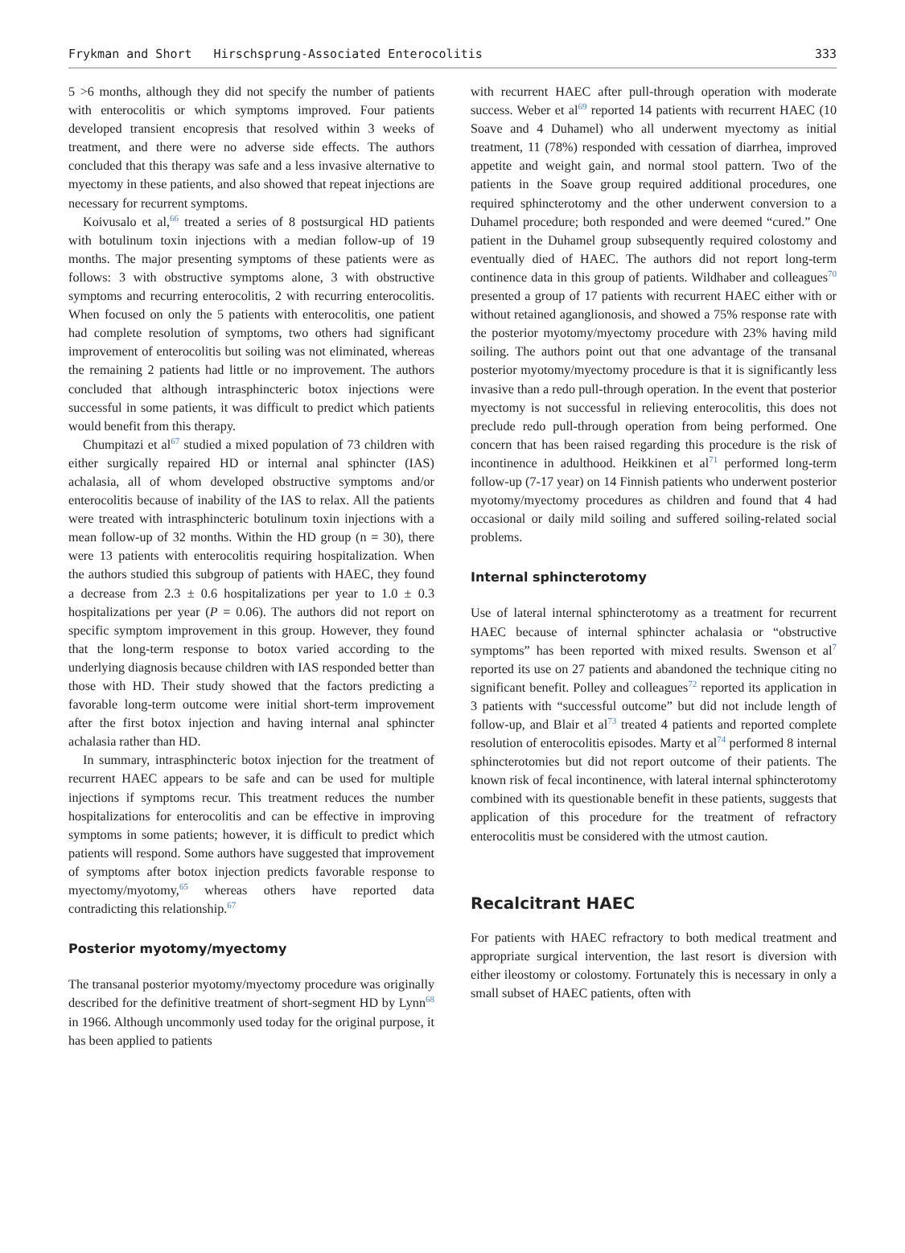Frykman and Short Hirschsprung-Associated Enterocolitis 333
5 >6 months, although they did not specify the number of patients with enterocolitis or which symptoms improved. Four patients developed transient encopresis that resolved within 3 weeks of treatment, and there were no adverse side effects. The authors concluded that this therapy was safe and a less invasive alternative to myectomy in these patients, and also showed that repeat injections are necessary for recurrent symptoms.
Koivusalo et al,<sup>66</sup> treated a series of 8 postsurgical HD patients with botulinum toxin injections with a median follow-up of 19 months. The major presenting symptoms of these patients were as follows: 3 with obstructive symptoms alone, 3 with obstructive symptoms and recurring enterocolitis, 2 with recurring enterocolitis. When focused on only the 5 patients with enterocolitis, one patient had complete resolution of symptoms, two others had significant improvement of enterocolitis but soiling was not eliminated, whereas the remaining 2 patients had little or no improvement. The authors concluded that although intrasphincteric botox injections were successful in some patients, it was difficult to predict which patients would benefit from this therapy.
Chumpitazi et al<sup>67</sup> studied a mixed population of 73 children with either surgically repaired HD or internal anal sphincter (IAS) achalasia, all of whom developed obstructive symptoms and/or enterocolitis because of inability of the IAS to relax. All the patients were treated with intrasphincteric botulinum toxin injections with a mean follow-up of 32 months. Within the HD group (n = 30), there were 13 patients with enterocolitis requiring hospitalization. When the authors studied this subgroup of patients with HAEC, they found a decrease from 2.3 ± 0.6 hospitalizations per year to 1.0 ± 0.3 hospitalizations per year (P = 0.06). The authors did not report on specific symptom improvement in this group. However, they found that the long-term response to botox varied according to the underlying diagnosis because children with IAS responded better than those with HD. Their study showed that the factors predicting a favorable long-term outcome were initial short-term improvement after the first botox injection and having internal anal sphincter achalasia rather than HD.
In summary, intrasphincteric botox injection for the treatment of recurrent HAEC appears to be safe and can be used for multiple injections if symptoms recur. This treatment reduces the number hospitalizations for enterocolitis and can be effective in improving symptoms in some patients; however, it is difficult to predict which patients will respond. Some authors have suggested that improvement of symptoms after botox injection predicts favorable response to myectomy/myotomy,<sup>65</sup> whereas others have reported data contradicting this relationship.<sup>67</sup>
Posterior myotomy/myectomy
The transanal posterior myotomy/myectomy procedure was originally described for the definitive treatment of short-segment HD by Lynn<sup>68</sup> in 1966. Although uncommonly used today for the original purpose, it has been applied to patients
with recurrent HAEC after pull-through operation with moderate success. Weber et al<sup>69</sup> reported 14 patients with recurrent HAEC (10 Soave and 4 Duhamel) who all underwent myectomy as initial treatment, 11 (78%) responded with cessation of diarrhea, improved appetite and weight gain, and normal stool pattern. Two of the patients in the Soave group required additional procedures, one required sphincterotomy and the other underwent conversion to a Duhamel procedure; both responded and were deemed “cured.” One patient in the Duhamel group subsequently required colostomy and eventually died of HAEC. The authors did not report long-term continence data in this group of patients. Wildhaber and colleagues<sup>70</sup> presented a group of 17 patients with recurrent HAEC either with or without retained aganglionosis, and showed a 75% response rate with the posterior myotomy/myectomy procedure with 23% having mild soiling. The authors point out that one advantage of the transanal posterior myotomy/myectomy procedure is that it is significantly less invasive than a redo pull-through operation. In the event that posterior myectomy is not successful in relieving enterocolitis, this does not preclude redo pull-through operation from being performed. One concern that has been raised regarding this procedure is the risk of incontinence in adulthood. Heikkinen et al<sup>71</sup> performed long-term follow-up (7-17 year) on 14 Finnish patients who underwent posterior myotomy/myectomy procedures as children and found that 4 had occasional or daily mild soiling and suffered soiling-related social problems.
Internal sphincterotomy
Use of lateral internal sphincterotomy as a treatment for recurrent HAEC because of internal sphincter achalasia or “obstructive symptoms” has been reported with mixed results. Swenson et al<sup>7</sup> reported its use on 27 patients and abandoned the technique citing no significant benefit. Polley and colleagues<sup>72</sup> reported its application in 3 patients with “successful outcome” but did not include length of follow-up, and Blair et al<sup>73</sup> treated 4 patients and reported complete resolution of enterocolitis episodes. Marty et al<sup>74</sup> performed 8 internal sphincterotomies but did not report outcome of their patients. The known risk of fecal incontinence, with lateral internal sphincterotomy combined with its questionable benefit in these patients, suggests that application of this procedure for the treatment of refractory enterocolitis must be considered with the utmost caution.
Recalcitrant HAEC
For patients with HAEC refractory to both medical treatment and appropriate surgical intervention, the last resort is diversion with either ileostomy or colostomy. Fortunately this is necessary in only a small subset of HAEC patients, often with